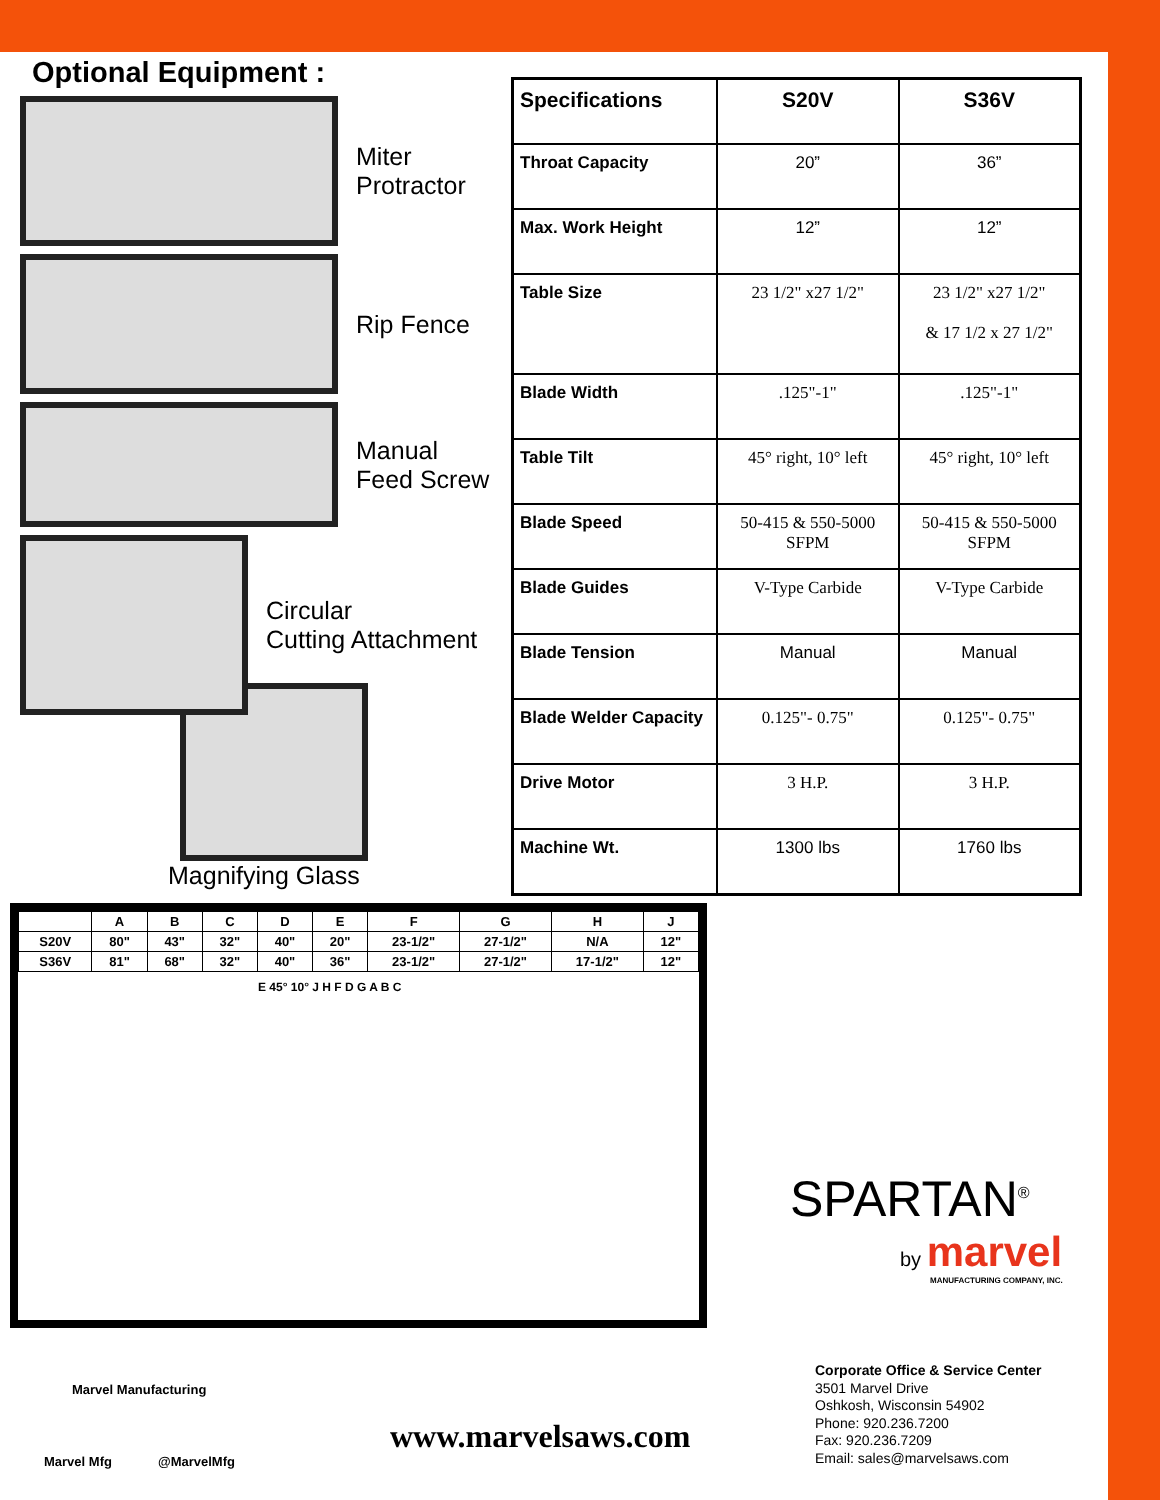Optional Equipment :
Miter
Protractor
Rip Fence
Manual
Feed Screw
Circular
Cutting Attachment
Magnifying Glass
| Specifications | S20V | S36V |
| --- | --- | --- |
| Throat Capacity | 20” | 36” |
| Max. Work Height | 12” | 12” |
| Table Size | 23 1/2" x27 1/2" | 23 1/2" x27 1/2" & 17 1/2 x 27 1/2" |
| Blade Width | .125"-1" | .125"-1" |
| Table Tilt | 45° right, 10° left | 45° right, 10° left |
| Blade Speed | 50-415 & 550-5000 SFPM | 50-415 & 550-5000 SFPM |
| Blade Guides | V-Type Carbide | V-Type Carbide |
| Blade Tension | Manual | Manual |
| Blade Welder Capacity | 0.125"- 0.75" | 0.125"- 0.75" |
| Drive Motor | 3 H.P. | 3 H.P. |
| Machine Wt. | 1300 lbs | 1760 lbs |
| | A | B | C | D | E | F | G | H | J |
| S20V | 80" | 43" | 32" | 40" | 20" | 23-1/2" | 27-1/2" | N/A | 12" |
| S36V | 81" | 68" | 32" | 40" | 36" | 23-1/2" | 27-1/2" | 17-1/2" | 12" |
E 45° 10° J H F D G A B C
SPARTAN<sup>®</sup>
by marvel
MANUFACTURING COMPANY, INC.
Marvel Manufacturing
Marvel Mfg @MarvelMfg
www.marvelsaws.com
Corporate Office & Service Center
3501 Marvel Drive
Oshkosh, Wisconsin 54902
Phone: 920.236.7200
Fax: 920.236.7209
Email: sales@marvelsaws.com